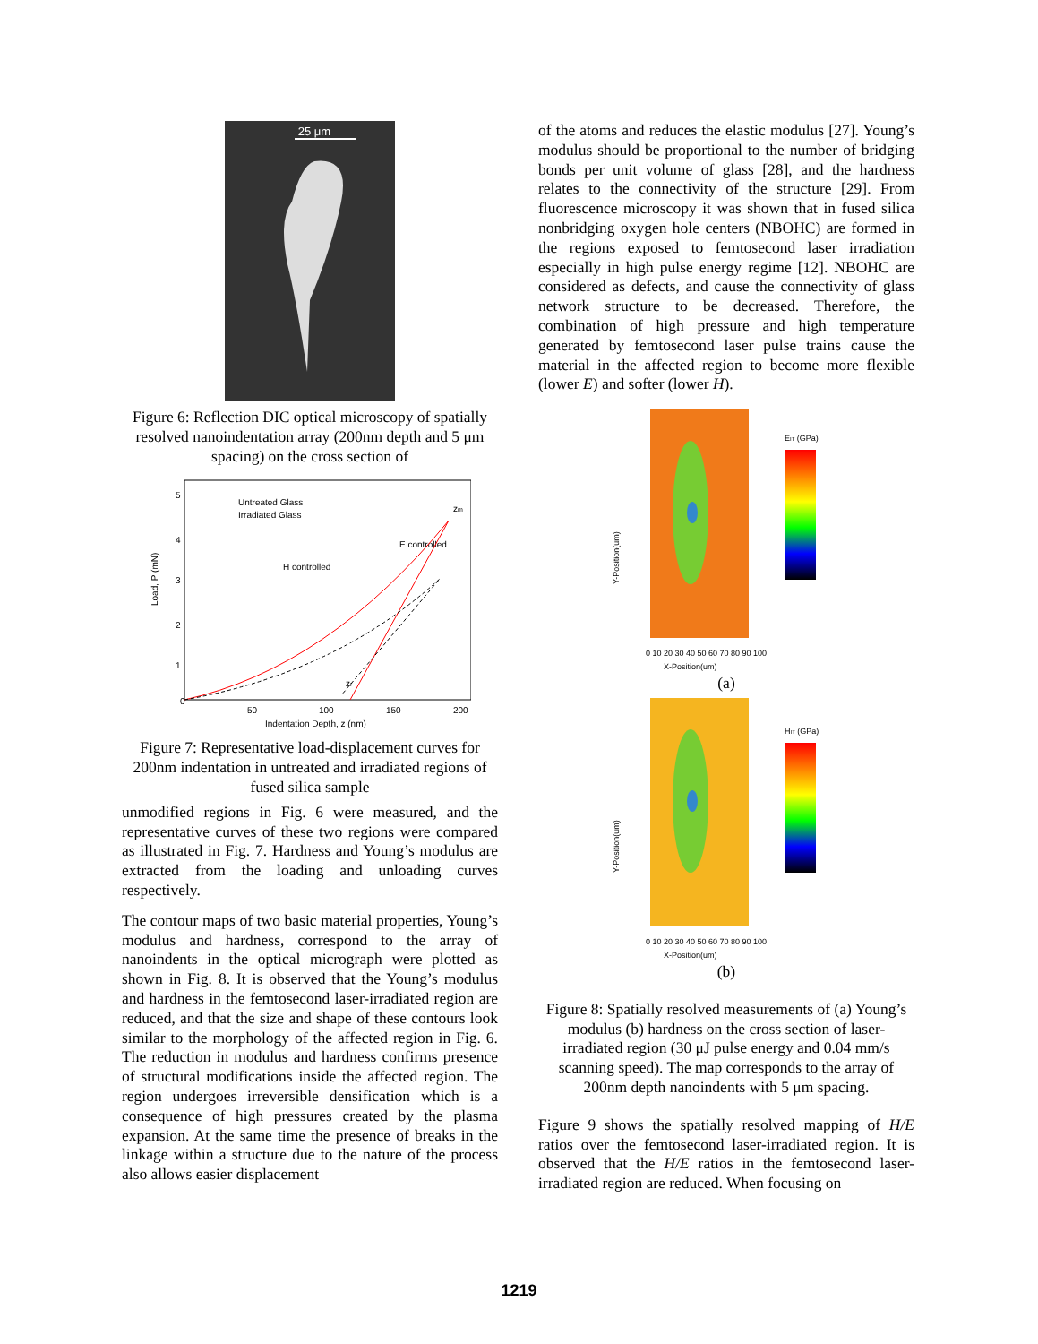25 μm
Figure 6: Reflection DIC optical microscopy of spatially resolved nanoindentation array (200nm depth and 5 μm spacing) on the cross section of
Load, P (mN)
Indentation Depth, z (nm)
0
50
100
150
200
5
4
3
2
1
Untreated Glass
Irradiated Glass
E controlled
H controlled
zm
zr
Figure 7: Representative load-displacement curves for 200nm indentation in untreated and irradiated regions of fused silica sample
unmodified regions in Fig. 6 were measured, and the representative curves of these two regions were compared as illustrated in Fig. 7. Hardness and Young’s modulus are extracted from the loading and unloading curves respectively.
The contour maps of two basic material properties, Young’s modulus and hardness, correspond to the array of nanoindents in the optical micrograph were plotted as shown in Fig. 8. It is observed that the Young’s modulus and hardness in the femtosecond laser-irradiated region are reduced, and that the size and shape of these contours look similar to the morphology of the affected region in Fig. 6. The reduction in modulus and hardness confirms presence of structural modifications inside the affected region. The region undergoes irreversible densification which is a consequence of high pressures created by the plasma expansion. At the same time the presence of breaks in the linkage within a structure due to the nature of the process also allows easier displacement
of the atoms and reduces the elastic modulus [27]. Young’s modulus should be proportional to the number of bridging bonds per unit volume of glass [28], and the hardness relates to the connectivity of the structure [29]. From fluorescence microscopy it was shown that in fused silica nonbridging oxygen hole centers (NBOHC) are formed in the regions exposed to femtosecond laser irradiation especially in high pulse energy regime [12]. NBOHC are considered as defects, and cause the connectivity of glass network structure to be decreased. Therefore, the combination of high pressure and high temperature generated by femtosecond laser pulse trains cause the material in the affected region to become more flexible (lower E) and softer (lower H).
EIT (GPa)
Y-Position(um)
X-Position(um)
0 10 20 30 40 50 60 70 80 90 100
(a)
HIT (GPa)
Y-Position(um)
X-Position(um)
0 10 20 30 40 50 60 70 80 90 100
(b)
Figure 8: Spatially resolved measurements of (a) Young’s modulus (b) hardness on the cross section of laser-irradiated region (30 μJ pulse energy and 0.04 mm/s scanning speed). The map corresponds to the array of 200nm depth nanoindents with 5 μm spacing.
Figure 9 shows the spatially resolved mapping of H/E ratios over the femtosecond laser-irradiated region. It is observed that the H/E ratios in the femtosecond laser-irradiated region are reduced. When focusing on
1219